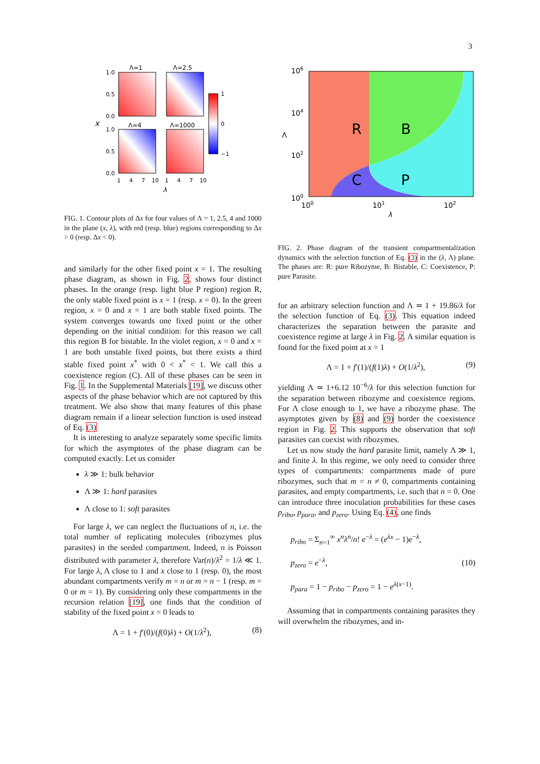3
x
Λ=1
Λ=2.5
Λ=4
Λ=1000
1
0
−1
1.0
0.5
0.0
1.0
0.5
0.0
1
4
7
10
1
4
7
10
λ
FIG. 1. Contour plots of Δx for four values of Λ = 1, 2.5, 4 and 1000 in the plane (x, λ), with red (resp. blue) regions corresponding to Δx > 0 (resp. Δx < 0).
and similarly for the other fixed point x = 1. The resulting phase diagram, as shown in Fig. 2, shows four distinct phases. In the orange (resp. light blue P region) region R, the only stable fixed point is x = 1 (resp. x = 0). In the green region, x = 0 and x = 1 are both stable fixed points. The system converges towards one fixed point or the other depending on the initial condition: for this reason we call this region B for bistable. In the violet region, x = 0 and x = 1 are both unstable fixed points, but there exists a third stable fixed point x<sup>*</sup> with 0 < x<sup>*</sup> < 1. We call this a coexistence region (C). All of these phases can be seen in Fig. 1. In the Supplemental Materials [19], we discuss other aspects of the phase behavior which are not captured by this treatment. We also show that many features of this phase diagram remain if a linear selection function is used instead of Eq. (3)
It is interesting to analyze separately some specific limits for which the asymptotes of the phase diagram can be computed exactly. Let us consider
λ ≫ 1: bulk behavior
Λ ≫ 1: hard parasites
Λ close to 1: soft parasites
For large λ, we can neglect the fluctuations of n, i.e. the total number of replicating molecules (ribozymes plus parasites) in the seeded compartment. Indeed, n is Poisson distributed with parameter λ, therefore Var(n)/λ<sup>2</sup> = 1/λ ≪ 1. For large λ, Λ close to 1 and x close to 1 (resp. 0), the most abundant compartments verify m = n or m = n − 1 (resp. m = 0 or m = 1). By considering only these compartments in the recursion relation [19], one finds that the condition of stability of the fixed point x = 0 leads to
Λ = 1 + f′(0)/(f(0)λ) + O(1/λ<sup>2</sup>), (8)
R
B
C
P
106
104
102
100
100
101
102
Λ
λ
FIG. 2. Phase diagram of the transient compartmentalization dynamics with the selection function of Eq. (3) in the (λ, Λ) plane. The phases are: R: pure Ribozyme, B: Bistable, C: Coexistence, P: pure Parasite.
for an arbitrary selection function and Λ ≃ 1 + 19.86/λ for the selection function of Eq. (3). This equation indeed characterizes the separation between the parasite and coexistence regime at large λ in Fig. 2. A similar equation is found for the fixed point at x = 1
Λ = 1 + f′(1)/(f(1)λ) + O(1/λ<sup>2</sup>), (9)
yielding Λ ≃ 1+6.12 10<sup>−6</sup>/λ for this selection function for the separation between ribozyme and coexistence regions. For Λ close enough to 1, we have a ribozyme phase. The asymptotes given by (8) and (9) border the coexistence region in Fig. 2. This supports the observation that soft parasites can coexist with ribozymes.
Let us now study the hard parasite limit, namely Λ ≫ 1, and finite λ. In this regime, we only need to consider three types of compartments: compartments made of pure ribozymes, such that m = n ≠ 0, compartments containing parasites, and empty compartments, i.e. such that n = 0. One can introduce three inoculation probabilities for these cases p<sub>ribo</sub>, p<sub>para</sub>, and p<sub>zero</sub>. Using Eq. (4), one finds
p<sub>ribo</sub> = Σ<sub>n=1</sub><sup>∞</sup> x<sup>n</sup>λ<sup>n</sup>/n! e<sup>−λ</sup> = (e<sup>λx</sup> − 1)e<sup>−λ</sup>,
p<sub>zero</sub> = e<sup>−λ</sup>,
p<sub>para</sub> = 1 − p<sub>ribo</sub> − p<sub>zero</sub> = 1 − e<sup>λ(x−1)</sup>. (10)
Assuming that in compartments containing parasites they will overwhelm the ribozymes, and in-